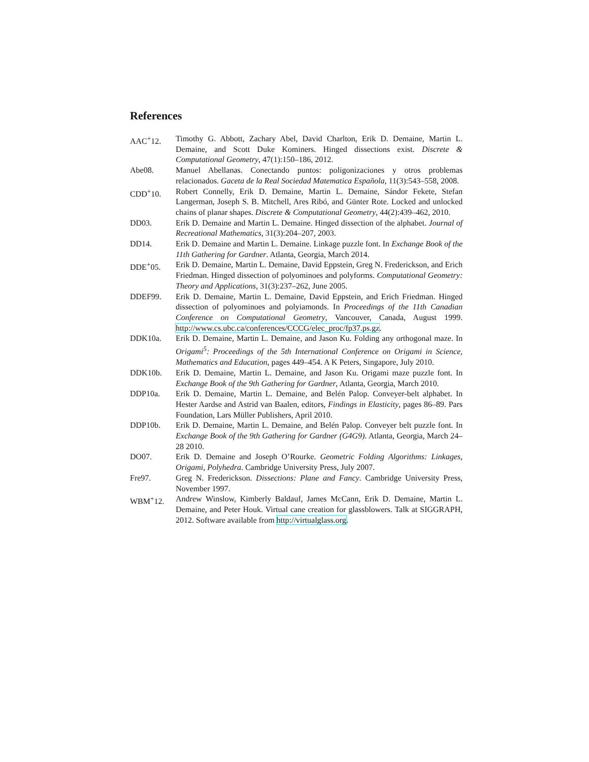References
AAC<sup>+</sup>12. Timothy G. Abbott, Zachary Abel, David Charlton, Erik D. Demaine, Martin L. Demaine, and Scott Duke Kominers. Hinged dissections exist. Discrete & Computational Geometry, 47(1):150–186, 2012.
Abe08. Manuel Abellanas. Conectando puntos: poligonizaciones y otros problemas relacionados. Gaceta de la Real Sociedad Matematica Española, 11(3):543–558, 2008.
CDD<sup>+</sup>10. Robert Connelly, Erik D. Demaine, Martin L. Demaine, Sándor Fekete, Stefan Langerman, Joseph S. B. Mitchell, Ares Ribó, and Günter Rote. Locked and unlocked chains of planar shapes. Discrete & Computational Geometry, 44(2):439–462, 2010.
DD03. Erik D. Demaine and Martin L. Demaine. Hinged dissection of the alphabet. Journal of Recreational Mathematics, 31(3):204–207, 2003.
DD14. Erik D. Demaine and Martin L. Demaine. Linkage puzzle font. In Exchange Book of the 11th Gathering for Gardner. Atlanta, Georgia, March 2014.
DDE<sup>+</sup>05. Erik D. Demaine, Martin L. Demaine, David Eppstein, Greg N. Frederickson, and Erich Friedman. Hinged dissection of polyominoes and polyforms. Computational Geometry: Theory and Applications, 31(3):237–262, June 2005.
DDEF99. Erik D. Demaine, Martin L. Demaine, David Eppstein, and Erich Friedman. Hinged dissection of polyominoes and polyiamonds. In Proceedings of the 11th Canadian Conference on Computational Geometry, Vancouver, Canada, August 1999. http://www.cs.ubc.ca/conferences/CCCG/elec_proc/fp37.ps.gz.
DDK10a. Erik D. Demaine, Martin L. Demaine, and Jason Ku. Folding any orthogonal maze. In Origami<sup>5</sup>: Proceedings of the 5th International Conference on Origami in Science, Mathematics and Education, pages 449–454. A K Peters, Singapore, July 2010.
DDK10b. Erik D. Demaine, Martin L. Demaine, and Jason Ku. Origami maze puzzle font. In Exchange Book of the 9th Gathering for Gardner, Atlanta, Georgia, March 2010.
DDP10a. Erik D. Demaine, Martin L. Demaine, and Belén Palop. Conveyer-belt alphabet. In Hester Aardse and Astrid van Baalen, editors, Findings in Elasticity, pages 86–89. Pars Foundation, Lars Müller Publishers, April 2010.
DDP10b. Erik D. Demaine, Martin L. Demaine, and Belén Palop. Conveyer belt puzzle font. In Exchange Book of the 9th Gathering for Gardner (G4G9). Atlanta, Georgia, March 24–28 2010.
DO07. Erik D. Demaine and Joseph O’Rourke. Geometric Folding Algorithms: Linkages, Origami, Polyhedra. Cambridge University Press, July 2007.
Fre97. Greg N. Frederickson. Dissections: Plane and Fancy. Cambridge University Press, November 1997.
WBM<sup>+</sup>12. Andrew Winslow, Kimberly Baldauf, James McCann, Erik D. Demaine, Martin L. Demaine, and Peter Houk. Virtual cane creation for glassblowers. Talk at SIGGRAPH, 2012. Software available from http://virtualglass.org.